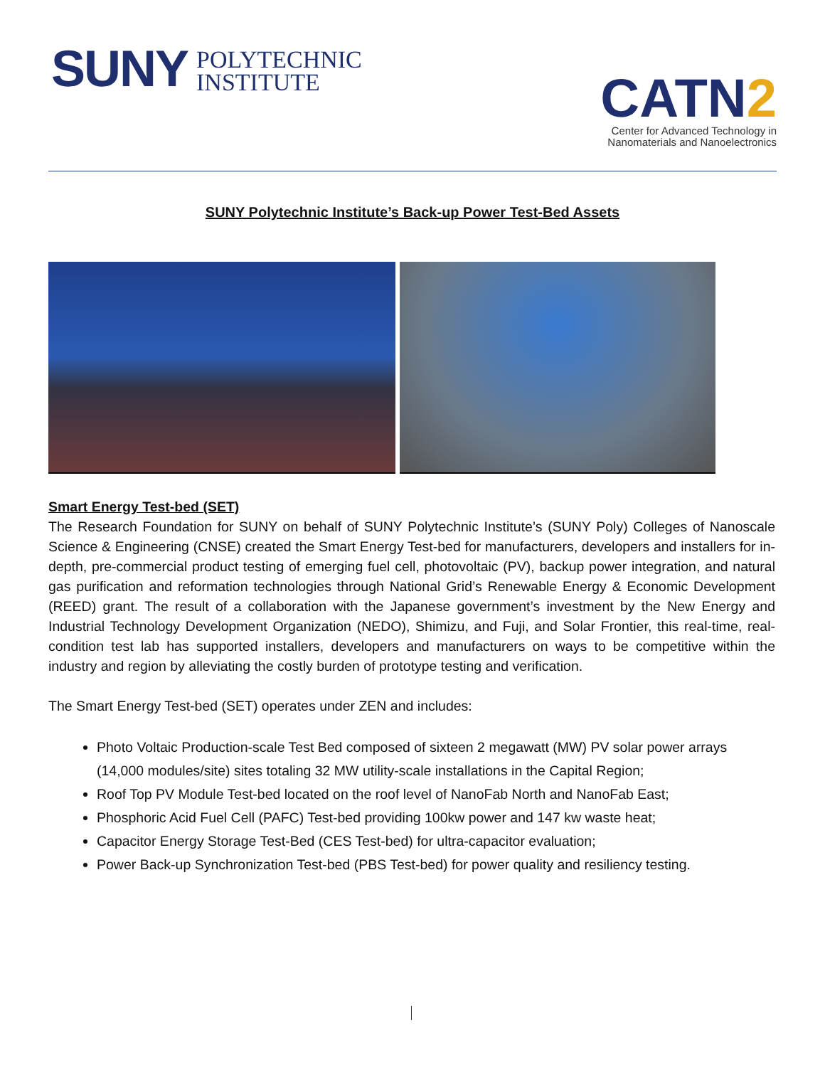SUNY
POLYTECHNIC
INSTITUTE
CATN2
Center for Advanced Technology in
Nanomaterials and Nanoelectronics
SUNY Polytechnic Institute’s Back-up Power Test-Bed Assets
Smart Energy Test-bed (SET)
The Research Foundation for SUNY on behalf of SUNY Polytechnic Institute’s (SUNY Poly) Colleges of Nanoscale Science & Engineering (CNSE) created the Smart Energy Test-bed for manufacturers, developers and installers for in-depth, pre-commercial product testing of emerging fuel cell, photovoltaic (PV), backup power integration, and natural gas purification and reformation technologies through National Grid’s Renewable Energy & Economic Development (REED) grant. The result of a collaboration with the Japanese government’s investment by the New Energy and Industrial Technology Development Organization (NEDO), Shimizu, and Fuji, and Solar Frontier, this real-time, real-condition test lab has supported installers, developers and manufacturers on ways to be competitive within the industry and region by alleviating the costly burden of prototype testing and verification.
The Smart Energy Test-bed (SET) operates under ZEN and includes:
Photo Voltaic Production-scale Test Bed composed of sixteen 2 megawatt (MW) PV solar power arrays (14,000 modules/site) sites totaling 32 MW utility-scale installations in the Capital Region;
Roof Top PV Module Test-bed located on the roof level of NanoFab North and NanoFab East;
Phosphoric Acid Fuel Cell (PAFC) Test-bed providing 100kw power and 147 kw waste heat;
Capacitor Energy Storage Test-Bed (CES Test-bed) for ultra-capacitor evaluation;
Power Back-up Synchronization Test-bed (PBS Test-bed) for power quality and resiliency testing.